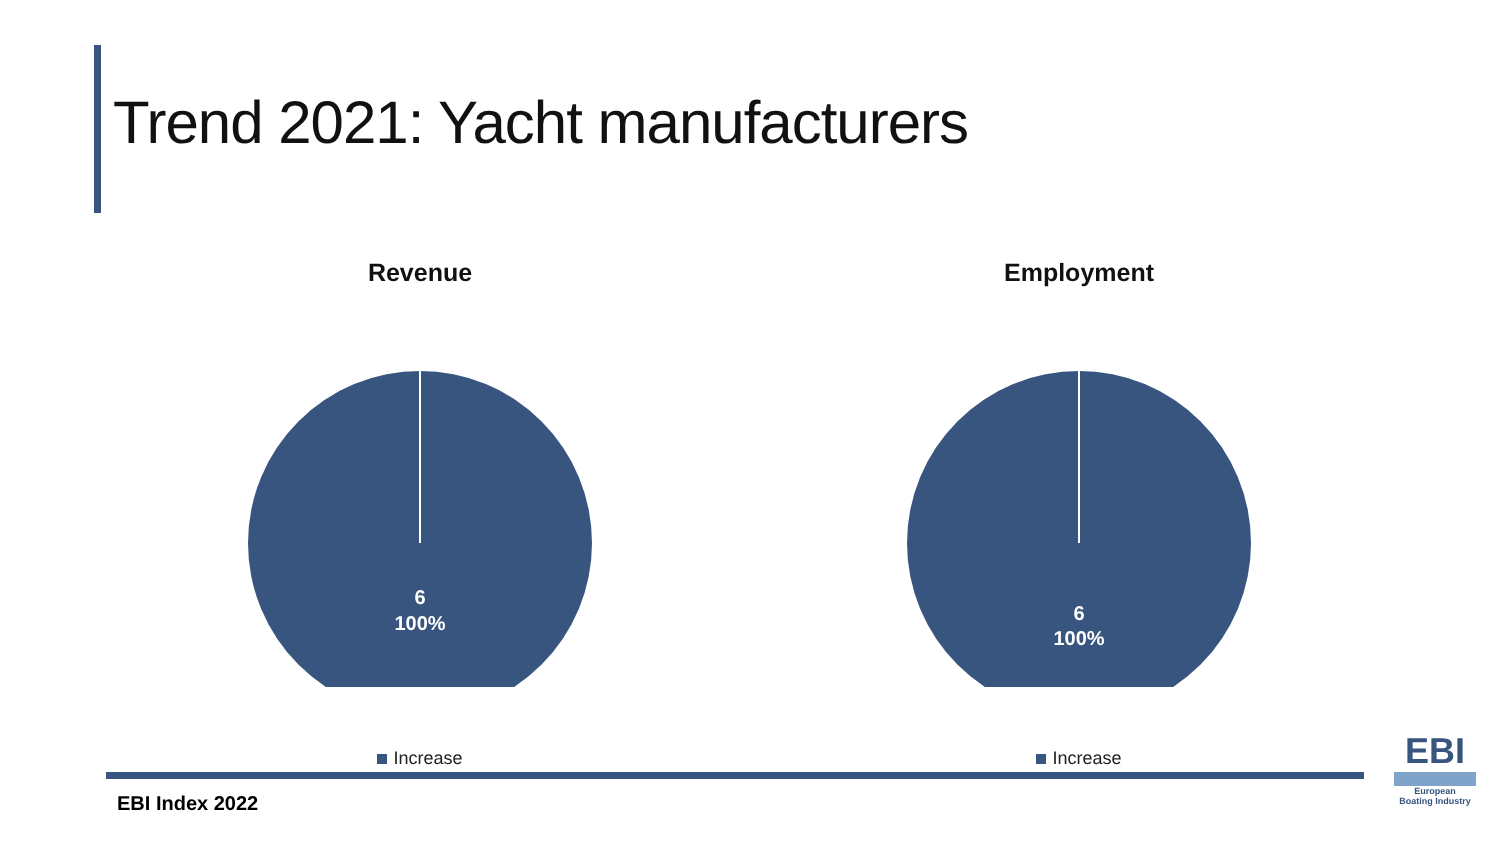Trend 2021: Yacht manufacturers
Revenue
6
100%
Increase
Employment
6
100%
Increase
EBI Index 2022
EBI
European
Boating Industry